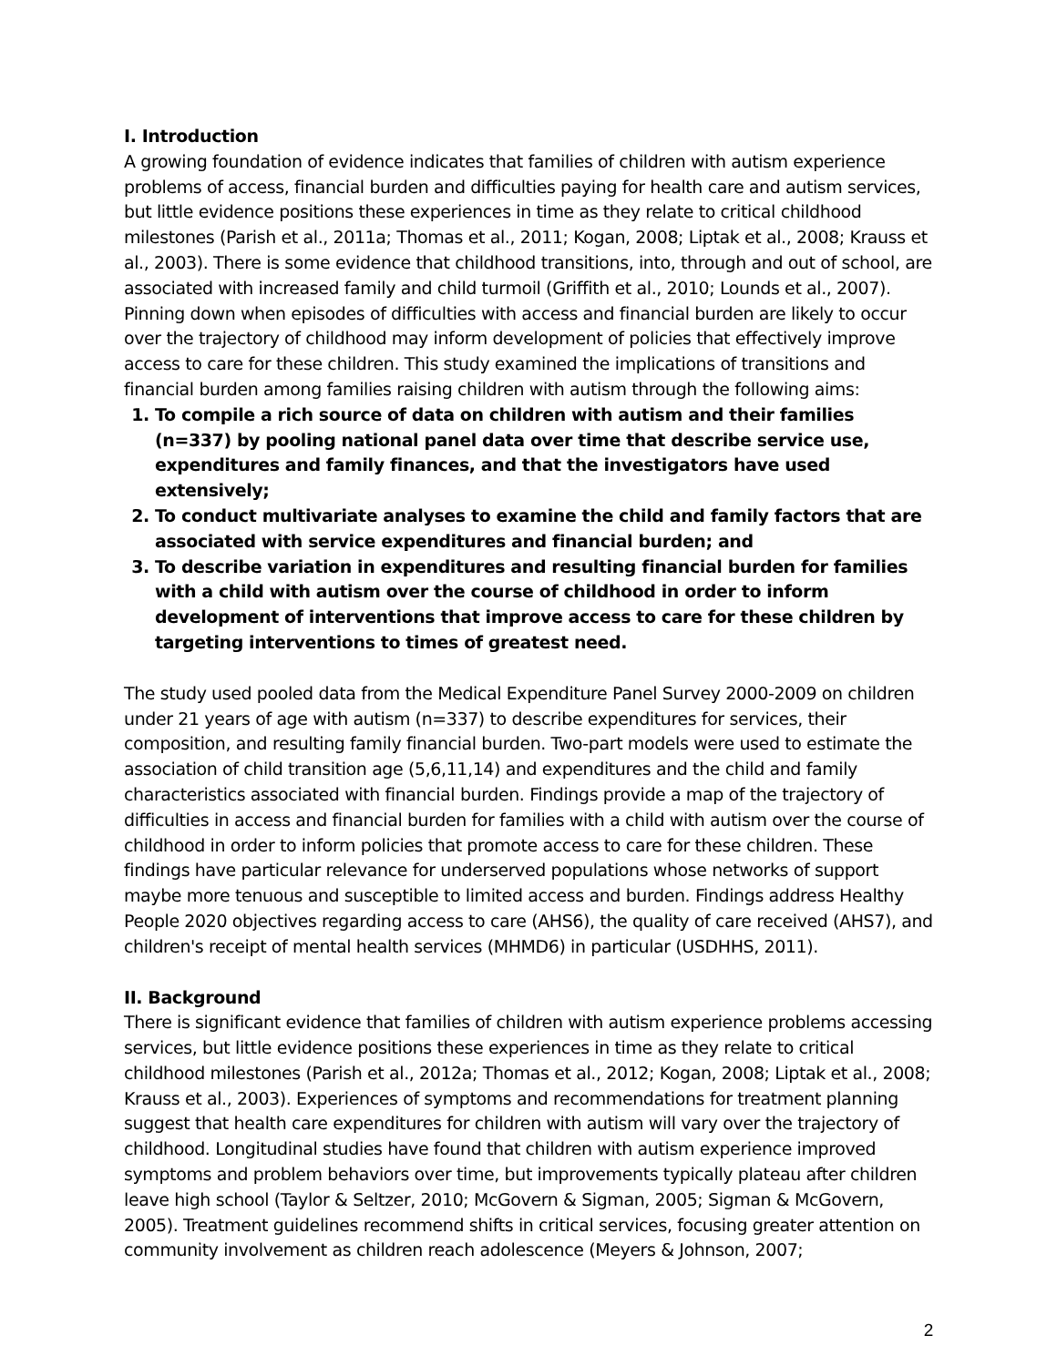I. Introduction
A growing foundation of evidence indicates that families of children with autism experience problems of access, financial burden and difficulties paying for health care and autism services, but little evidence positions these experiences in time as they relate to critical childhood milestones (Parish et al., 2011a; Thomas et al., 2011; Kogan, 2008; Liptak et al., 2008; Krauss et al., 2003). There is some evidence that childhood transitions, into, through and out of school, are associated with increased family and child turmoil (Griffith et al., 2010; Lounds et al., 2007). Pinning down when episodes of difficulties with access and financial burden are likely to occur over the trajectory of childhood may inform development of policies that effectively improve access to care for these children. This study examined the implications of transitions and financial burden among families raising children with autism through the following aims:
1. To compile a rich source of data on children with autism and their families (n=337) by pooling national panel data over time that describe service use, expenditures and family finances, and that the investigators have used extensively;
2. To conduct multivariate analyses to examine the child and family factors that are associated with service expenditures and financial burden; and
3. To describe variation in expenditures and resulting financial burden for families with a child with autism over the course of childhood in order to inform development of interventions that improve access to care for these children by targeting interventions to times of greatest need.
The study used pooled data from the Medical Expenditure Panel Survey 2000-2009 on children under 21 years of age with autism (n=337) to describe expenditures for services, their composition, and resulting family financial burden. Two-part models were used to estimate the association of child transition age (5,6,11,14) and expenditures and the child and family characteristics associated with financial burden. Findings provide a map of the trajectory of difficulties in access and financial burden for families with a child with autism over the course of childhood in order to inform policies that promote access to care for these children. These findings have particular relevance for underserved populations whose networks of support maybe more tenuous and susceptible to limited access and burden. Findings address Healthy People 2020 objectives regarding access to care (AHS6), the quality of care received (AHS7), and children's receipt of mental health services (MHMD6) in particular (USDHHS, 2011).
II. Background
There is significant evidence that families of children with autism experience problems accessing services, but little evidence positions these experiences in time as they relate to critical childhood milestones (Parish et al., 2012a; Thomas et al., 2012; Kogan, 2008; Liptak et al., 2008; Krauss et al., 2003). Experiences of symptoms and recommendations for treatment planning suggest that health care expenditures for children with autism will vary over the trajectory of childhood. Longitudinal studies have found that children with autism experience improved symptoms and problem behaviors over time, but improvements typically plateau after children leave high school (Taylor & Seltzer, 2010; McGovern & Sigman, 2005; Sigman & McGovern, 2005). Treatment guidelines recommend shifts in critical services, focusing greater attention on community involvement as children reach adolescence (Meyers & Johnson, 2007;
2